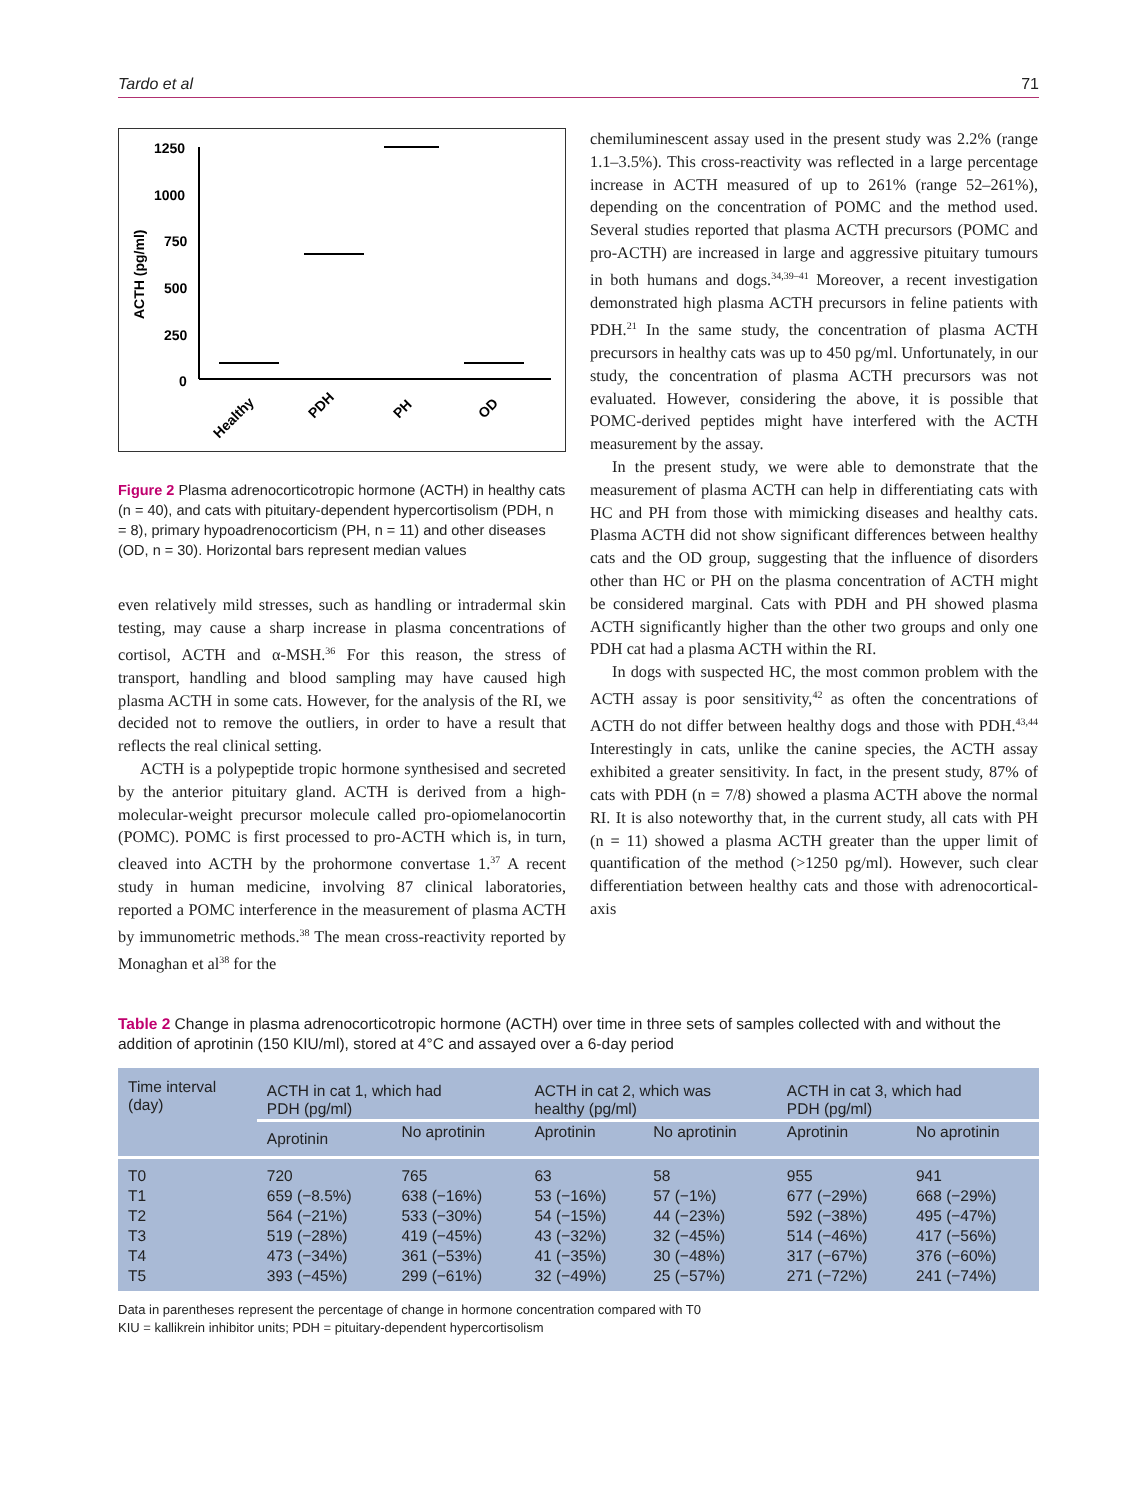Tardo et al 71
1250
1000
750
500
250
0
ACTH (pg/ml)
Healthy
PDH
PH
OD
Figure 2 Plasma adrenocorticotropic hormone (ACTH) in healthy cats (n = 40), and cats with pituitary-dependent hypercortisolism (PDH, n = 8), primary hypoadrenocorticism (PH, n = 11) and other diseases (OD, n = 30). Horizontal bars represent median values
even relatively mild stresses, such as handling or intradermal skin testing, may cause a sharp increase in plasma concentrations of cortisol, ACTH and α-MSH.<sup>36</sup> For this reason, the stress of transport, handling and blood sampling may have caused high plasma ACTH in some cats. However, for the analysis of the RI, we decided not to remove the outliers, in order to have a result that reflects the real clinical setting.
ACTH is a polypeptide tropic hormone synthesised and secreted by the anterior pituitary gland. ACTH is derived from a high-molecular-weight precursor molecule called pro-opiomelanocortin (POMC). POMC is first processed to pro-ACTH which is, in turn, cleaved into ACTH by the prohormone convertase 1.<sup>37</sup> A recent study in human medicine, involving 87 clinical laboratories, reported a POMC interference in the measurement of plasma ACTH by immunometric methods.<sup>38</sup> The mean cross-reactivity reported by Monaghan et al<sup>38</sup> for the
chemiluminescent assay used in the present study was 2.2% (range 1.1–3.5%). This cross-reactivity was reflected in a large percentage increase in ACTH measured of up to 261% (range 52–261%), depending on the concentration of POMC and the method used. Several studies reported that plasma ACTH precursors (POMC and pro-ACTH) are increased in large and aggressive pituitary tumours in both humans and dogs.<sup>34,39–41</sup> Moreover, a recent investigation demonstrated high plasma ACTH precursors in feline patients with PDH.<sup>21</sup> In the same study, the concentration of plasma ACTH precursors in healthy cats was up to 450 pg/ml. Unfortunately, in our study, the concentration of plasma ACTH precursors was not evaluated. However, considering the above, it is possible that POMC-derived peptides might have interfered with the ACTH measurement by the assay.
In the present study, we were able to demonstrate that the measurement of plasma ACTH can help in differentiating cats with HC and PH from those with mimicking diseases and healthy cats. Plasma ACTH did not show significant differences between healthy cats and the OD group, suggesting that the influence of disorders other than HC or PH on the plasma concentration of ACTH might be considered marginal. Cats with PDH and PH showed plasma ACTH significantly higher than the other two groups and only one PDH cat had a plasma ACTH within the RI.
In dogs with suspected HC, the most common problem with the ACTH assay is poor sensitivity,<sup>42</sup> as often the concentrations of ACTH do not differ between healthy dogs and those with PDH.<sup>43,44</sup> Interestingly in cats, unlike the canine species, the ACTH assay exhibited a greater sensitivity. In fact, in the present study, 87% of cats with PDH (n = 7/8) showed a plasma ACTH above the normal RI. It is also noteworthy that, in the current study, all cats with PH (n = 11) showed a plasma ACTH greater than the upper limit of quantification of the method (>1250 pg/ml). However, such clear differentiation between healthy cats and those with adrenocortical-axis
Table 2 Change in plasma adrenocorticotropic hormone (ACTH) over time in three sets of samples collected with and without the addition of aprotinin (150 KIU/ml), stored at 4°C and assayed over a 6-day period
| Time interval (day) | ACTH in cat 1, which had PDH (pg/ml) | | ACTH in cat 2, which was healthy (pg/ml) | | ACTH in cat 3, which had PDH (pg/ml) | |
| --- | --- | --- | --- | --- | --- | --- |
| | Aprotinin | No aprotinin | Aprotinin | No aprotinin | Aprotinin | No aprotinin |
| T0 | 720 | 765 | 63 | 58 | 955 | 941 |
| T1 | 659 (−8.5%) | 638 (−16%) | 53 (−16%) | 57 (−1%) | 677 (−29%) | 668 (−29%) |
| T2 | 564 (−21%) | 533 (−30%) | 54 (−15%) | 44 (−23%) | 592 (−38%) | 495 (−47%) |
| T3 | 519 (−28%) | 419 (−45%) | 43 (−32%) | 32 (−45%) | 514 (−46%) | 417 (−56%) |
| T4 | 473 (−34%) | 361 (−53%) | 41 (−35%) | 30 (−48%) | 317 (−67%) | 376 (−60%) |
| T5 | 393 (−45%) | 299 (−61%) | 32 (−49%) | 25 (−57%) | 271 (−72%) | 241 (−74%) |
Data in parentheses represent the percentage of change in hormone concentration compared with T0
KIU = kallikrein inhibitor units; PDH = pituitary-dependent hypercortisolism